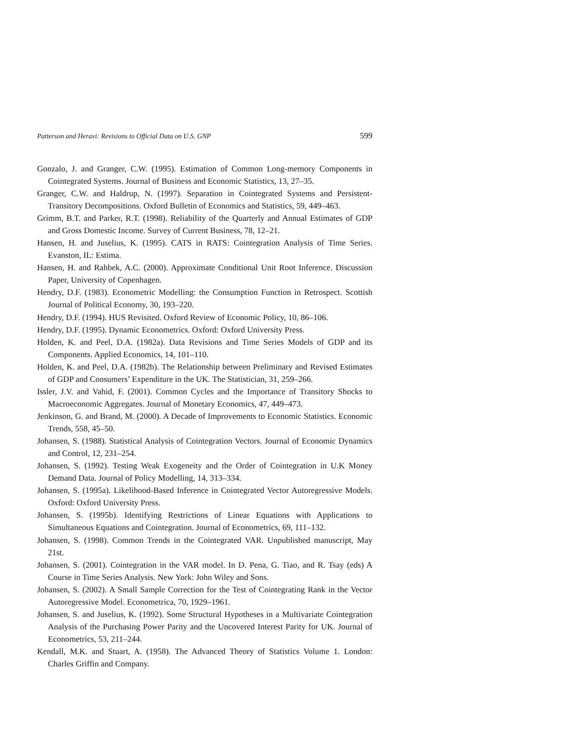Patterson and Heravi: Revisions to Official Data on U.S. GNP 599
Gonzalo, J. and Granger, C.W. (1995). Estimation of Common Long-memory Components in Cointegrated Systems. Journal of Business and Economic Statistics, 13, 27–35.
Granger, C.W. and Haldrup, N. (1997). Separation in Cointegrated Systems and Persistent-Transitory Decompositions. Oxford Bulletin of Economics and Statistics, 59, 449–463.
Grimm, B.T. and Parker, R.T. (1998). Reliability of the Quarterly and Annual Estimates of GDP and Gross Domestic Income. Survey of Current Business, 78, 12–21.
Hansen, H. and Juselius, K. (1995). CATS in RATS: Cointegration Analysis of Time Series. Evanston, IL: Estima.
Hansen, H. and Rahbek, A.C. (2000). Approximate Conditional Unit Root Inference. Discussion Paper, University of Copenhagen.
Hendry, D.F. (1983). Econometric Modelling: the Consumption Function in Retrospect. Scottish Journal of Political Economy, 30, 193–220.
Hendry, D.F. (1994). HUS Revisited. Oxford Review of Economic Policy, 10, 86–106.
Hendry, D.F. (1995). Dynamic Econometrics. Oxford: Oxford University Press.
Holden, K. and Peel, D.A. (1982a). Data Revisions and Time Series Models of GDP and its Components. Applied Economics, 14, 101–110.
Holden, K. and Peel, D.A. (1982b). The Relationship between Preliminary and Revised Estimates of GDP and Consumers’ Expenditure in the UK. The Statistician, 31, 259–266.
Issler, J.V. and Vahid, F. (2001). Common Cycles and the Importance of Transitory Shocks to Macroeconomic Aggregates. Journal of Monetary Economics, 47, 449–473.
Jenkinson, G. and Brand, M. (2000). A Decade of Improvements to Economic Statistics. Economic Trends, 558, 45–50.
Johansen, S. (1988). Statistical Analysis of Cointegration Vectors. Journal of Economic Dynamics and Control, 12, 231–254.
Johansen, S. (1992). Testing Weak Exogeneity and the Order of Cointegration in U.K Money Demand Data. Journal of Policy Modelling, 14, 313–334.
Johansen, S. (1995a). Likelihood-Based Inference in Cointegrated Vector Autoregressive Models. Oxford: Oxford University Press.
Johansen, S. (1995b). Identifying Restrictions of Linear Equations with Applications to Simultaneous Equations and Cointegration. Journal of Econometrics, 69, 111–132.
Johansen, S. (1998). Common Trends in the Cointegrated VAR. Unpublished manuscript, May 21st.
Johansen, S. (2001). Cointegration in the VAR model. In D. Pena, G. Tiao, and R. Tsay (eds) A Course in Time Series Analysis. New York: John Wiley and Sons.
Johansen, S. (2002). A Small Sample Correction for the Test of Cointegrating Rank in the Vector Autoregressive Model. Econometrica, 70, 1929–1961.
Johansen, S. and Juselius, K. (1992). Some Structural Hypotheses in a Multivariate Cointegration Analysis of the Purchasing Power Parity and the Uncovered Interest Parity for UK. Journal of Econometrics, 53, 211–244.
Kendall, M.K. and Stuart, A. (1958). The Advanced Theory of Statistics Volume 1. London: Charles Griffin and Company.